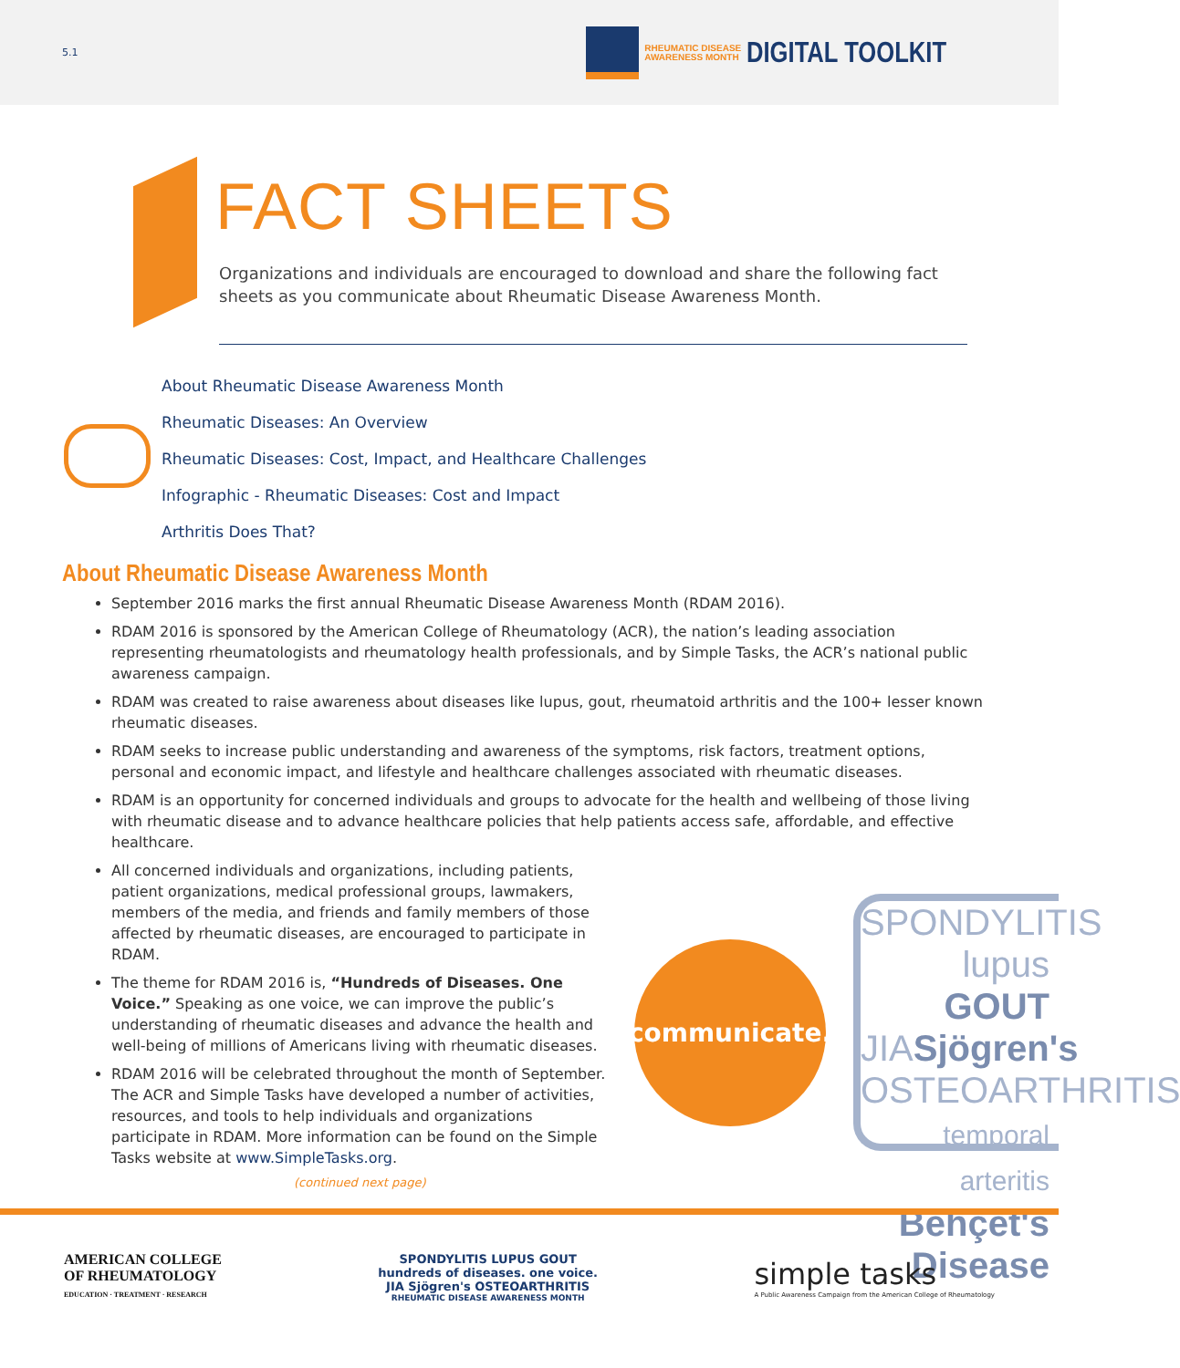5.1
RHEUMATIC DISEASE
AWARENESS MONTH
DIGITAL TOOLKIT
FACT SHEETS
Organizations and individuals are encouraged to download and share the following fact sheets as you communicate about Rheumatic Disease Awareness Month.
About Rheumatic Disease Awareness Month
Rheumatic Diseases: An Overview
Rheumatic Diseases: Cost, Impact, and Healthcare Challenges
Infographic - Rheumatic Diseases: Cost and Impact
Arthritis Does That?
About Rheumatic Disease Awareness Month
September 2016 marks the first annual Rheumatic Disease Awareness Month (RDAM 2016).
RDAM 2016 is sponsored by the American College of Rheumatology (ACR), the nation’s leading association representing rheumatologists and rheumatology health professionals, and by Simple Tasks, the ACR’s national public awareness campaign.
RDAM was created to raise awareness about diseases like lupus, gout, rheumatoid arthritis and the 100+ lesser known rheumatic diseases.
RDAM seeks to increase public understanding and awareness of the symptoms, risk factors, treatment options, personal and economic impact, and lifestyle and healthcare challenges associated with rheumatic diseases.
RDAM is an opportunity for concerned individuals and groups to advocate for the health and wellbeing of those living with rheumatic disease and to advance healthcare policies that help patients access safe, affordable, and effective healthcare.
All concerned individuals and organizations, including patients, patient organizations, medical professional groups, lawmakers, members of the media, and friends and family members of those affected by rheumatic diseases, are encouraged to participate in RDAM.
The theme for RDAM 2016 is, “Hundreds of Diseases. One Voice.” Speaking as one voice, we can improve the public’s understanding of rheumatic diseases and advance the health and well-being of millions of Americans living with rheumatic diseases.
RDAM 2016 will be celebrated throughout the month of September. The ACR and Simple Tasks have developed a number of activities, resources, and tools to help individuals and organizations participate in RDAM. More information can be found on the Simple Tasks website at www.SimpleTasks.org.
(continued next page)
communicate.
SPONDYLITIS
lupus GOUT
JIASjögren's
OSTEOARTHRITIS
temporal arteritis
Behçet's Disease
AMERICAN COLLEGE
OF RHEUMATOLOGY
EDUCATION · TREATMENT · RESEARCH
SPONDYLITIS LUPUS GOUT
hundreds of diseases. one voice.
JIA Sjögren's OSTEOARTHRITIS
RHEUMATIC DISEASE AWARENESS MONTH
simple tasks
A Public Awareness Campaign from the American College of Rheumatology